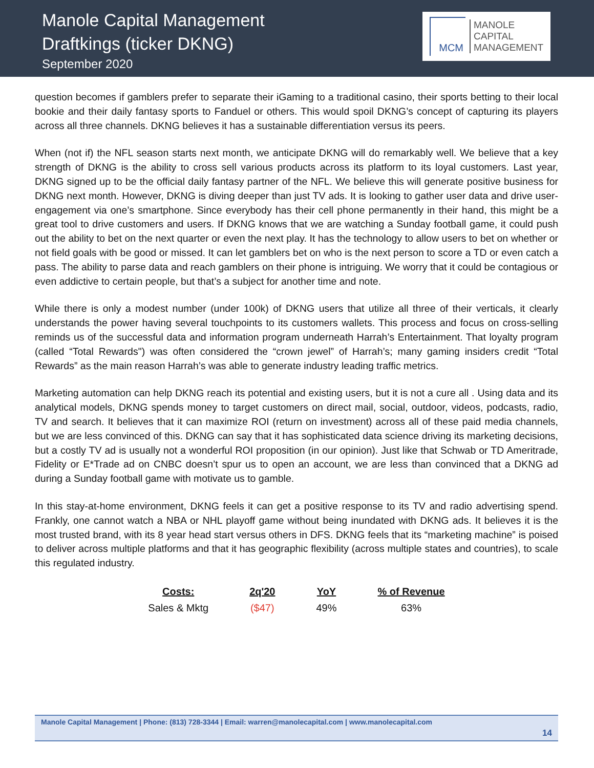Manole Capital Management
Draftkings (ticker DKNG)
September 2020
MCM
MANOLE
CAPITAL
MANAGEMENT
question becomes if gamblers prefer to separate their iGaming to a traditional casino, their sports betting to their local bookie and their daily fantasy sports to Fanduel or others. This would spoil DKNG’s concept of capturing its players across all three channels. DKNG believes it has a sustainable differentiation versus its peers.
When (not if) the NFL season starts next month, we anticipate DKNG will do remarkably well. We believe that a key strength of DKNG is the ability to cross sell various products across its platform to its loyal customers. Last year, DKNG signed up to be the official daily fantasy partner of the NFL. We believe this will generate positive business for DKNG next month. However, DKNG is diving deeper than just TV ads. It is looking to gather user data and drive user-engagement via one’s smartphone. Since everybody has their cell phone permanently in their hand, this might be a great tool to drive customers and users. If DKNG knows that we are watching a Sunday football game, it could push out the ability to bet on the next quarter or even the next play. It has the technology to allow users to bet on whether or not field goals with be good or missed. It can let gamblers bet on who is the next person to score a TD or even catch a pass. The ability to parse data and reach gamblers on their phone is intriguing. We worry that it could be contagious or even addictive to certain people, but that’s a subject for another time and note.
While there is only a modest number (under 100k) of DKNG users that utilize all three of their verticals, it clearly understands the power having several touchpoints to its customers wallets. This process and focus on cross-selling reminds us of the successful data and information program underneath Harrah’s Entertainment. That loyalty program (called “Total Rewards") was often considered the “crown jewel” of Harrah’s; many gaming insiders credit “Total Rewards” as the main reason Harrah’s was able to generate industry leading traffic metrics.
Marketing automation can help DKNG reach its potential and existing users, but it is not a cure all . Using data and its analytical models, DKNG spends money to target customers on direct mail, social, outdoor, videos, podcasts, radio, TV and search. It believes that it can maximize ROI (return on investment) across all of these paid media channels, but we are less convinced of this. DKNG can say that it has sophisticated data science driving its marketing decisions, but a costly TV ad is usually not a wonderful ROI proposition (in our opinion). Just like that Schwab or TD Ameritrade, Fidelity or E*Trade ad on CNBC doesn’t spur us to open an account, we are less than convinced that a DKNG ad during a Sunday football game with motivate us to gamble.
In this stay-at-home environment, DKNG feels it can get a positive response to its TV and radio advertising spend. Frankly, one cannot watch a NBA or NHL playoff game without being inundated with DKNG ads. It believes it is the most trusted brand, with its 8 year head start versus others in DFS. DKNG feels that its “marketing machine” is poised to deliver across multiple platforms and that it has geographic flexibility (across multiple states and countries), to scale this regulated industry.
| Costs: | 2q'20 | YoY | % of Revenue |
| --- | --- | --- | --- |
| Sales & Mktg | ($47) | 49% | 63% |
Manole Capital Management | Phone: (813) 728-3344 | Email: warren@manolecapital.com | www.manolecapital.com
14